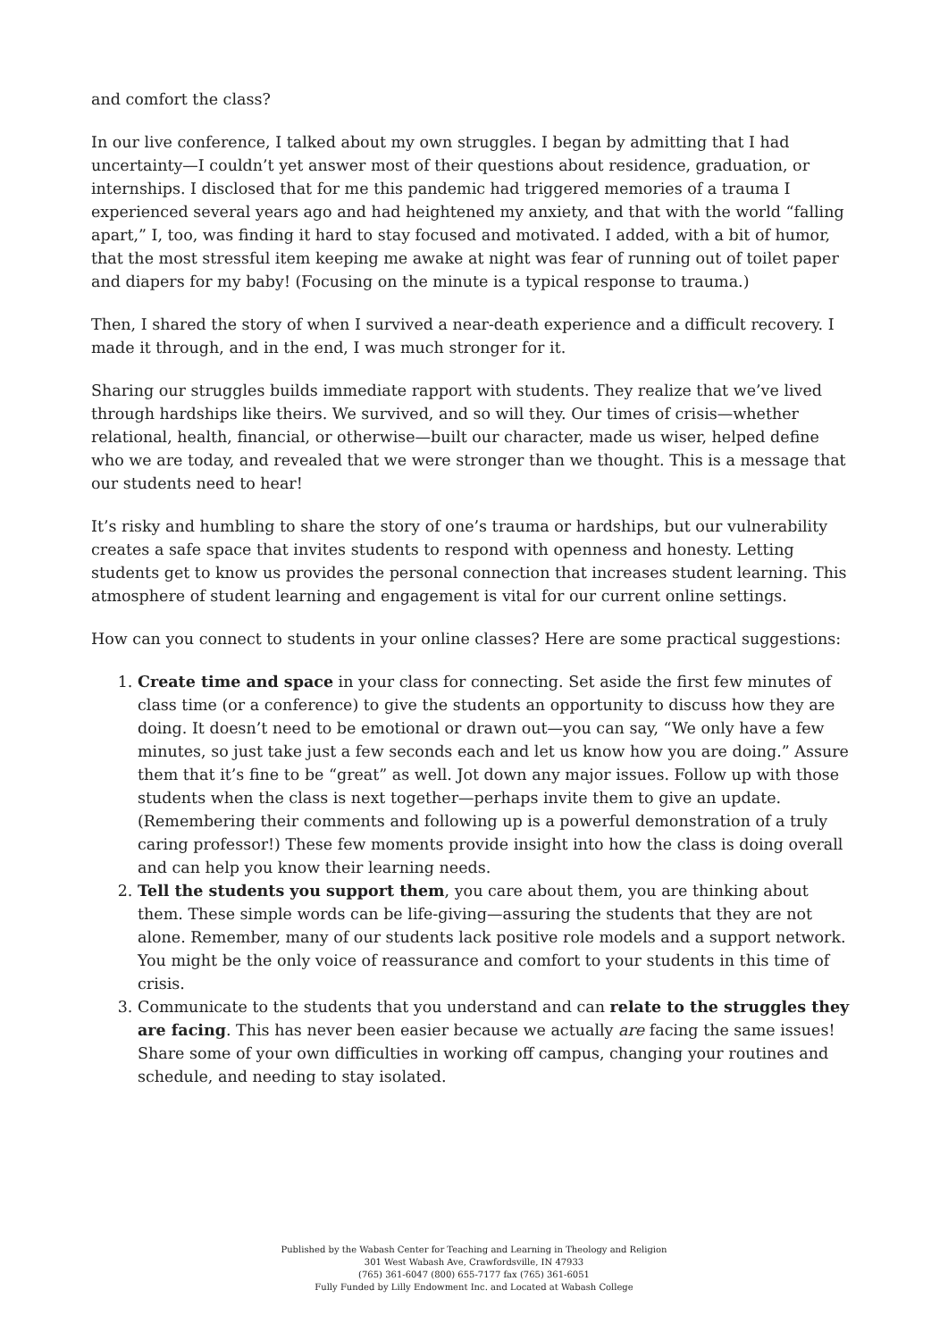and comfort the class?
In our live conference, I talked about my own struggles. I began by admitting that I had uncertainty—I couldn’t yet answer most of their questions about residence, graduation, or internships. I disclosed that for me this pandemic had triggered memories of a trauma I experienced several years ago and had heightened my anxiety, and that with the world “falling apart,” I, too, was finding it hard to stay focused and motivated. I added, with a bit of humor, that the most stressful item keeping me awake at night was fear of running out of toilet paper and diapers for my baby! (Focusing on the minute is a typical response to trauma.)
Then, I shared the story of when I survived a near-death experience and a difficult recovery. I made it through, and in the end, I was much stronger for it.
Sharing our struggles builds immediate rapport with students. They realize that we’ve lived through hardships like theirs. We survived, and so will they. Our times of crisis—whether relational, health, financial, or otherwise—built our character, made us wiser, helped define who we are today, and revealed that we were stronger than we thought. This is a message that our students need to hear!
It’s risky and humbling to share the story of one’s trauma or hardships, but our vulnerability creates a safe space that invites students to respond with openness and honesty. Letting students get to know us provides the personal connection that increases student learning. This atmosphere of student learning and engagement is vital for our current online settings.
How can you connect to students in your online classes? Here are some practical suggestions:
1. Create time and space in your class for connecting. Set aside the first few minutes of class time (or a conference) to give the students an opportunity to discuss how they are doing. It doesn’t need to be emotional or drawn out—you can say, “We only have a few minutes, so just take just a few seconds each and let us know how you are doing.” Assure them that it’s fine to be “great” as well. Jot down any major issues. Follow up with those students when the class is next together—perhaps invite them to give an update. (Remembering their comments and following up is a powerful demonstration of a truly caring professor!) These few moments provide insight into how the class is doing overall and can help you know their learning needs.
2. Tell the students you support them, you care about them, you are thinking about them. These simple words can be life-giving—assuring the students that they are not alone. Remember, many of our students lack positive role models and a support network. You might be the only voice of reassurance and comfort to your students in this time of crisis.
3. Communicate to the students that you understand and can relate to the struggles they are facing. This has never been easier because we actually are facing the same issues! Share some of your own difficulties in working off campus, changing your routines and schedule, and needing to stay isolated.
Published by the Wabash Center for Teaching and Learning in Theology and Religion
301 West Wabash Ave, Crawfordsville, IN 47933
(765) 361-6047 (800) 655-7177 fax (765) 361-6051
Fully Funded by Lilly Endowment Inc. and Located at Wabash College